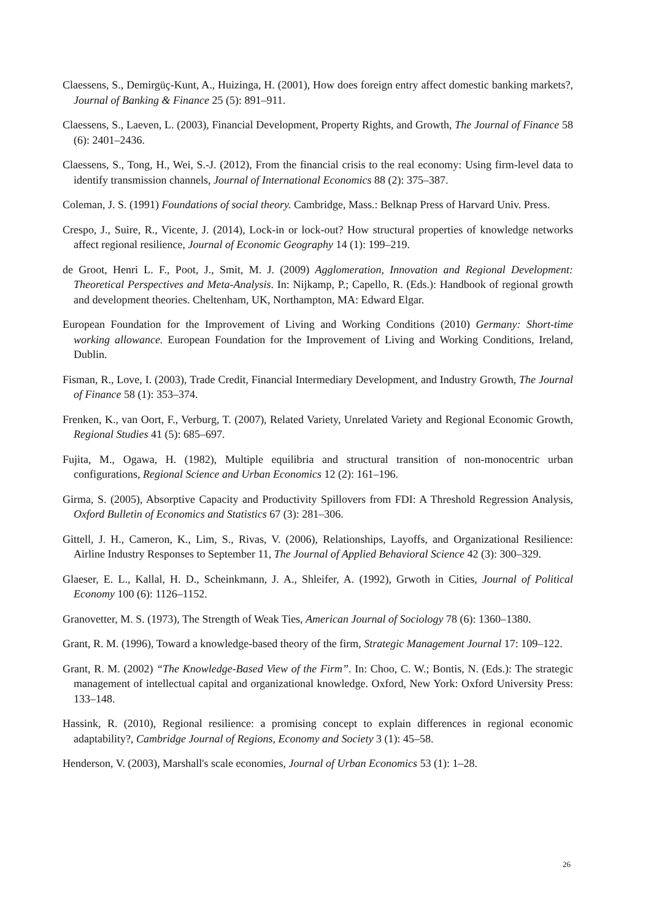Claessens, S., Demirgüç-Kunt, A., Huizinga, H. (2001), How does foreign entry affect domestic banking markets?, Journal of Banking & Finance 25 (5): 891–911.
Claessens, S., Laeven, L. (2003), Financial Development, Property Rights, and Growth, The Journal of Finance 58 (6): 2401–2436.
Claessens, S., Tong, H., Wei, S.-J. (2012), From the financial crisis to the real economy: Using firm-level data to identify transmission channels, Journal of International Economics 88 (2): 375–387.
Coleman, J. S. (1991) Foundations of social theory. Cambridge, Mass.: Belknap Press of Harvard Univ. Press.
Crespo, J., Suire, R., Vicente, J. (2014), Lock-in or lock-out? How structural properties of knowledge networks affect regional resilience, Journal of Economic Geography 14 (1): 199–219.
de Groot, Henri L. F., Poot, J., Smit, M. J. (2009) Agglomeration, Innovation and Regional Development: Theoretical Perspectives and Meta-Analysis. In: Nijkamp, P.; Capello, R. (Eds.): Handbook of regional growth and development theories. Cheltenham, UK, Northampton, MA: Edward Elgar.
European Foundation for the Improvement of Living and Working Conditions (2010) Germany: Short-time working allowance. European Foundation for the Improvement of Living and Working Conditions, Ireland, Dublin.
Fisman, R., Love, I. (2003), Trade Credit, Financial Intermediary Development, and Industry Growth, The Journal of Finance 58 (1): 353–374.
Frenken, K., van Oort, F., Verburg, T. (2007), Related Variety, Unrelated Variety and Regional Economic Growth, Regional Studies 41 (5): 685–697.
Fujita, M., Ogawa, H. (1982), Multiple equilibria and structural transition of non-monocentric urban configurations, Regional Science and Urban Economics 12 (2): 161–196.
Girma, S. (2005), Absorptive Capacity and Productivity Spillovers from FDI: A Threshold Regression Analysis, Oxford Bulletin of Economics and Statistics 67 (3): 281–306.
Gittell, J. H., Cameron, K., Lim, S., Rivas, V. (2006), Relationships, Layoffs, and Organizational Resilience: Airline Industry Responses to September 11, The Journal of Applied Behavioral Science 42 (3): 300–329.
Glaeser, E. L., Kallal, H. D., Scheinkmann, J. A., Shleifer, A. (1992), Grwoth in Cities, Journal of Political Economy 100 (6): 1126–1152.
Granovetter, M. S. (1973), The Strength of Weak Ties, American Journal of Sociology 78 (6): 1360–1380.
Grant, R. M. (1996), Toward a knowledge-based theory of the firm, Strategic Management Journal 17: 109–122.
Grant, R. M. (2002) “The Knowledge-Based View of the Firm”. In: Choo, C. W.; Bontis, N. (Eds.): The strategic management of intellectual capital and organizational knowledge. Oxford, New York: Oxford University Press: 133–148.
Hassink, R. (2010), Regional resilience: a promising concept to explain differences in regional economic adaptability?, Cambridge Journal of Regions, Economy and Society 3 (1): 45–58.
Henderson, V. (2003), Marshall's scale economies, Journal of Urban Economics 53 (1): 1–28.
26